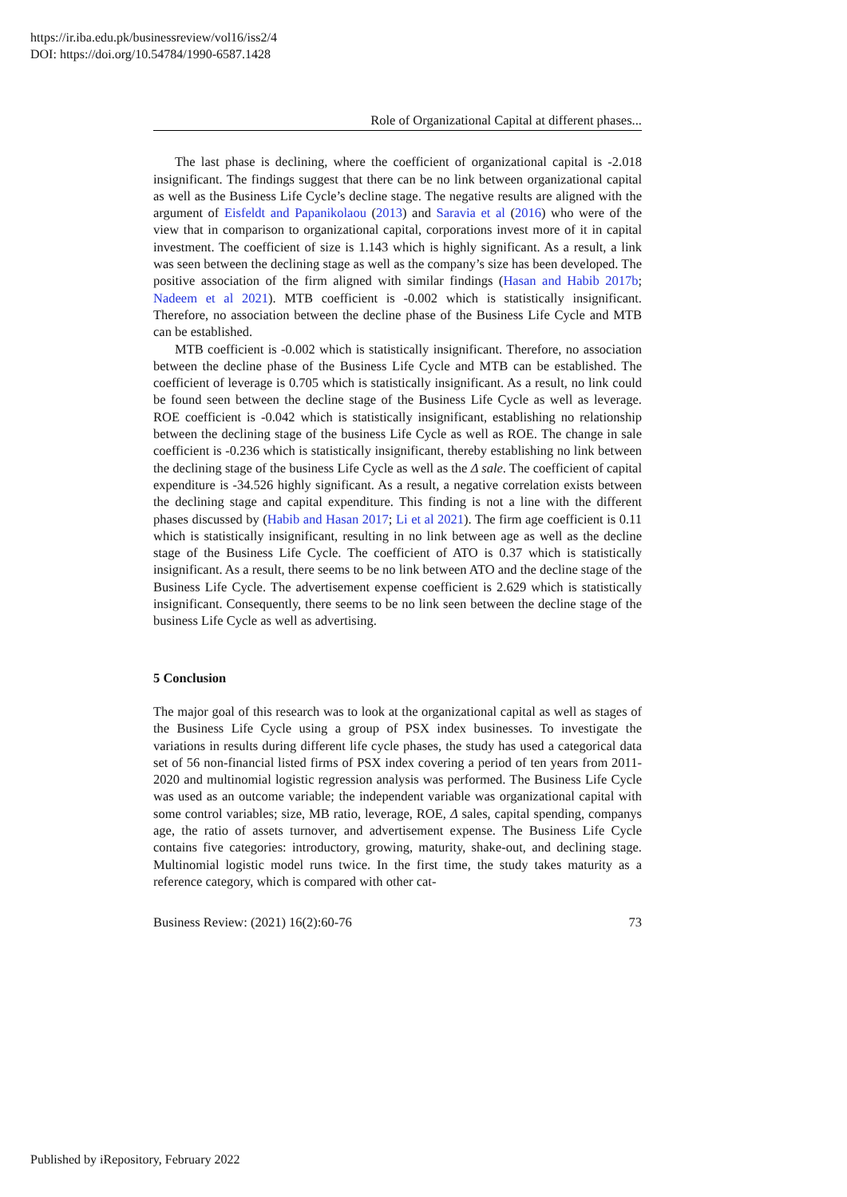https://ir.iba.edu.pk/businessreview/vol16/iss2/4
DOI: https://doi.org/10.54784/1990-6587.1428
Role of Organizational Capital at different phases...
The last phase is declining, where the coefficient of organizational capital is -2.018 insignificant. The findings suggest that there can be no link between organizational capital as well as the Business Life Cycle’s decline stage. The negative results are aligned with the argument of Eisfeldt and Papanikolaou (2013) and Saravia et al (2016) who were of the view that in comparison to organizational capital, corporations invest more of it in capital investment. The coefficient of size is 1.143 which is highly significant. As a result, a link was seen between the declining stage as well as the company’s size has been developed. The positive association of the firm aligned with similar findings (Hasan and Habib 2017b; Nadeem et al 2021). MTB coefficient is -0.002 which is statistically insignificant. Therefore, no association between the decline phase of the Business Life Cycle and MTB can be established.
MTB coefficient is -0.002 which is statistically insignificant. Therefore, no association between the decline phase of the Business Life Cycle and MTB can be established. The coefficient of leverage is 0.705 which is statistically insignificant. As a result, no link could be found seen between the decline stage of the Business Life Cycle as well as leverage. ROE coefficient is -0.042 which is statistically insignificant, establishing no relationship between the declining stage of the business Life Cycle as well as ROE. The change in sale coefficient is -0.236 which is statistically insignificant, thereby establishing no link between the declining stage of the business Life Cycle as well as the Δ sale. The coefficient of capital expenditure is -34.526 highly significant. As a result, a negative correlation exists between the declining stage and capital expenditure. This finding is not a line with the different phases discussed by (Habib and Hasan 2017; Li et al 2021). The firm age coefficient is 0.11 which is statistically insignificant, resulting in no link between age as well as the decline stage of the Business Life Cycle. The coefficient of ATO is 0.37 which is statistically insignificant. As a result, there seems to be no link between ATO and the decline stage of the Business Life Cycle. The advertisement expense coefficient is 2.629 which is statistically insignificant. Consequently, there seems to be no link seen between the decline stage of the business Life Cycle as well as advertising.
5 Conclusion
The major goal of this research was to look at the organizational capital as well as stages of the Business Life Cycle using a group of PSX index businesses. To investigate the variations in results during different life cycle phases, the study has used a categorical data set of 56 non-financial listed firms of PSX index covering a period of ten years from 2011-2020 and multinomial logistic regression analysis was performed. The Business Life Cycle was used as an outcome variable; the independent variable was organizational capital with some control variables; size, MB ratio, leverage, ROE, Δ sales, capital spending, companys age, the ratio of assets turnover, and advertisement expense. The Business Life Cycle contains five categories: introductory, growing, maturity, shake-out, and declining stage. Multinomial logistic model runs twice. In the first time, the study takes maturity as a reference category, which is compared with other cat-
Business Review: (2021) 16(2):60-76 73
Published by iRepository, February 2022